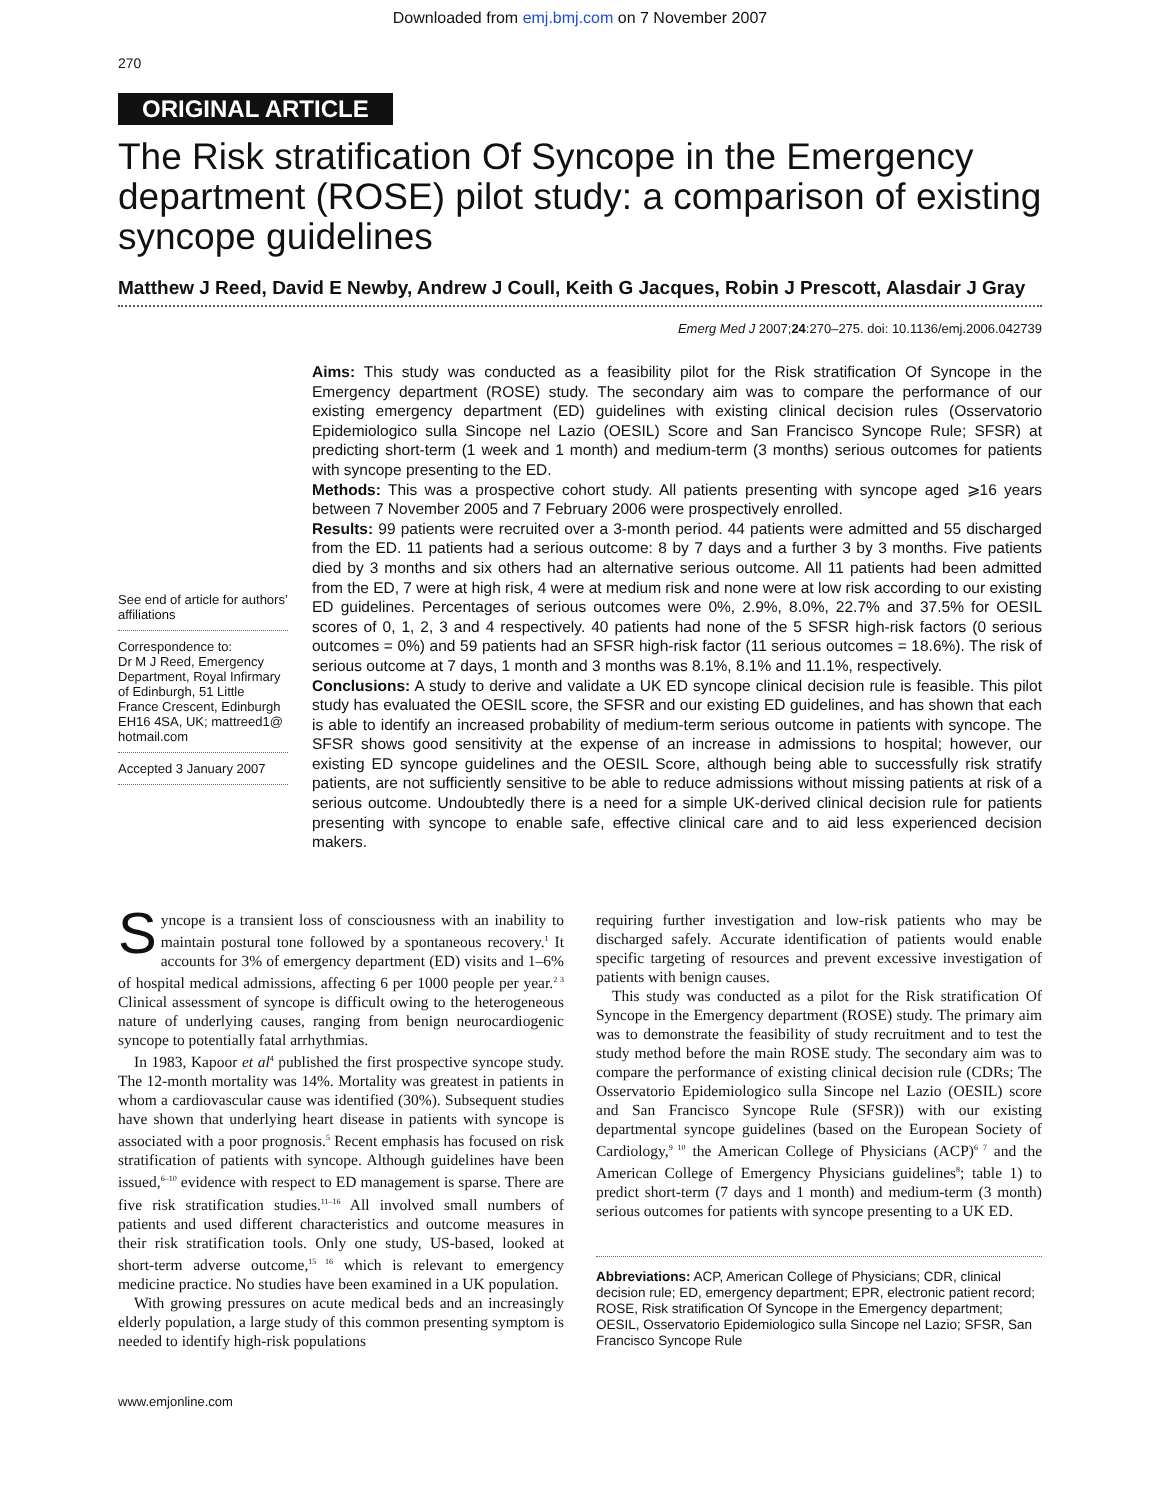Downloaded from emj.bmj.com on 7 November 2007
270
ORIGINAL ARTICLE
The Risk stratification Of Syncope in the Emergency department (ROSE) pilot study: a comparison of existing syncope guidelines
Matthew J Reed, David E Newby, Andrew J Coull, Keith G Jacques, Robin J Prescott, Alasdair J Gray
Emerg Med J 2007;24:270–275. doi: 10.1136/emj.2006.042739
See end of article for authors’ affiliations
Correspondence to:
Dr M J Reed, Emergency Department, Royal Infirmary of Edinburgh, 51 Little France Crescent, Edinburgh EH16 4SA, UK; mattreed1@ hotmail.com
Accepted 3 January 2007
Aims: This study was conducted as a feasibility pilot for the Risk stratification Of Syncope in the Emergency department (ROSE) study. The secondary aim was to compare the performance of our existing emergency department (ED) guidelines with existing clinical decision rules (Osservatorio Epidemiologico sulla Sincope nel Lazio (OESIL) Score and San Francisco Syncope Rule; SFSR) at predicting short-term (1 week and 1 month) and medium-term (3 months) serious outcomes for patients with syncope presenting to the ED.
Methods: This was a prospective cohort study. All patients presenting with syncope aged ⩾16 years between 7 November 2005 and 7 February 2006 were prospectively enrolled.
Results: 99 patients were recruited over a 3-month period. 44 patients were admitted and 55 discharged from the ED. 11 patients had a serious outcome: 8 by 7 days and a further 3 by 3 months. Five patients died by 3 months and six others had an alternative serious outcome. All 11 patients had been admitted from the ED, 7 were at high risk, 4 were at medium risk and none were at low risk according to our existing ED guidelines. Percentages of serious outcomes were 0%, 2.9%, 8.0%, 22.7% and 37.5% for OESIL scores of 0, 1, 2, 3 and 4 respectively. 40 patients had none of the 5 SFSR high-risk factors (0 serious outcomes = 0%) and 59 patients had an SFSR high-risk factor (11 serious outcomes = 18.6%). The risk of serious outcome at 7 days, 1 month and 3 months was 8.1%, 8.1% and 11.1%, respectively.
Conclusions: A study to derive and validate a UK ED syncope clinical decision rule is feasible. This pilot study has evaluated the OESIL score, the SFSR and our existing ED guidelines, and has shown that each is able to identify an increased probability of medium-term serious outcome in patients with syncope. The SFSR shows good sensitivity at the expense of an increase in admissions to hospital; however, our existing ED syncope guidelines and the OESIL Score, although being able to successfully risk stratify patients, are not sufficiently sensitive to be able to reduce admissions without missing patients at risk of a serious outcome. Undoubtedly there is a need for a simple UK-derived clinical decision rule for patients presenting with syncope to enable safe, effective clinical care and to aid less experienced decision makers.
Syncope is a transient loss of consciousness with an inability to maintain postural tone followed by a spontaneous recovery.<sup>1</sup> It accounts for 3% of emergency department (ED) visits and 1–6% of hospital medical admissions, affecting 6 per 1000 people per year.<sup>2 3</sup> Clinical assessment of syncope is difficult owing to the heterogeneous nature of underlying causes, ranging from benign neurocardiogenic syncope to potentially fatal arrhythmias.
In 1983, Kapoor et al<sup>4</sup> published the first prospective syncope study. The 12-month mortality was 14%. Mortality was greatest in patients in whom a cardiovascular cause was identified (30%). Subsequent studies have shown that underlying heart disease in patients with syncope is associated with a poor prognosis.<sup>5</sup> Recent emphasis has focused on risk stratification of patients with syncope. Although guidelines have been issued,<sup>6–10</sup> evidence with respect to ED management is sparse. There are five risk stratification studies.<sup>11–16</sup> All involved small numbers of patients and used different characteristics and outcome measures in their risk stratification tools. Only one study, US-based, looked at short-term adverse outcome,<sup>15 16</sup> which is relevant to emergency medicine practice. No studies have been examined in a UK population.
With growing pressures on acute medical beds and an increasingly elderly population, a large study of this common presenting symptom is needed to identify high-risk populations
requiring further investigation and low-risk patients who may be discharged safely. Accurate identification of patients would enable specific targeting of resources and prevent excessive investigation of patients with benign causes.
This study was conducted as a pilot for the Risk stratification Of Syncope in the Emergency department (ROSE) study. The primary aim was to demonstrate the feasibility of study recruitment and to test the study method before the main ROSE study. The secondary aim was to compare the performance of existing clinical decision rule (CDRs; The Osservatorio Epidemiologico sulla Sincope nel Lazio (OESIL) score and San Francisco Syncope Rule (SFSR)) with our existing departmental syncope guidelines (based on the European Society of Cardiology,<sup>9 10</sup> the American College of Physicians (ACP)<sup>6 7</sup> and the American College of Emergency Physicians guidelines<sup>8</sup>; table 1) to predict short-term (7 days and 1 month) and medium-term (3 month) serious outcomes for patients with syncope presenting to a UK ED.
Abbreviations: ACP, American College of Physicians; CDR, clinical decision rule; ED, emergency department; EPR, electronic patient record; ROSE, Risk stratification Of Syncope in the Emergency department; OESIL, Osservatorio Epidemiologico sulla Sincope nel Lazio; SFSR, San Francisco Syncope Rule
www.emjonline.com